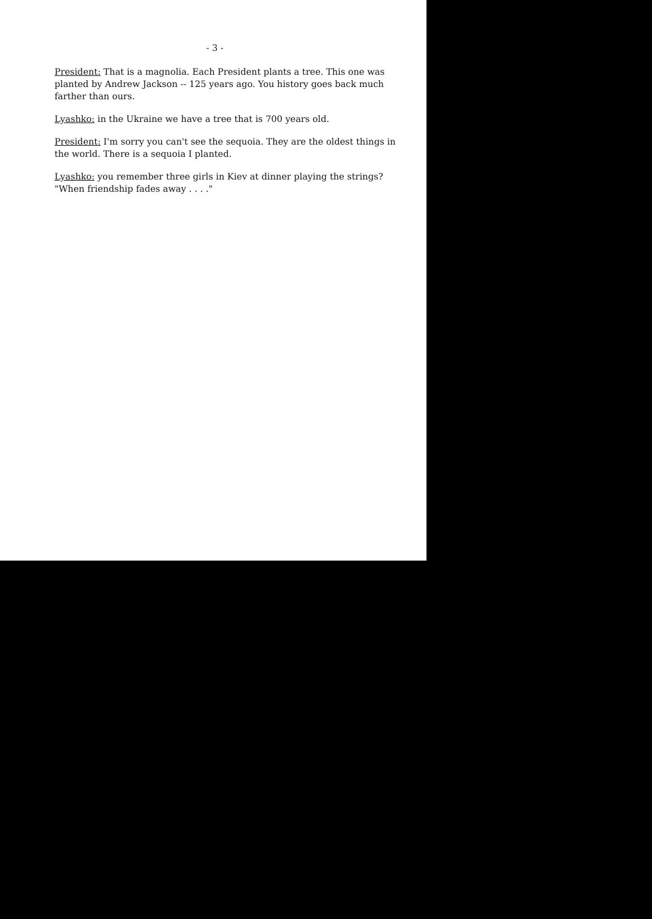- 3 -
President: That is a magnolia. Each President plants a tree. This one was planted by Andrew Jackson -- 125 years ago. You history goes back much farther than ours.
Lyashko: in the Ukraine we have a tree that is 700 years old.
President: I'm sorry you can't see the sequoia. They are the oldest things in the world. There is a sequoia I planted.
Lyashko: you remember three girls in Kiev at dinner playing the strings? "When friendship fades away . . . ."